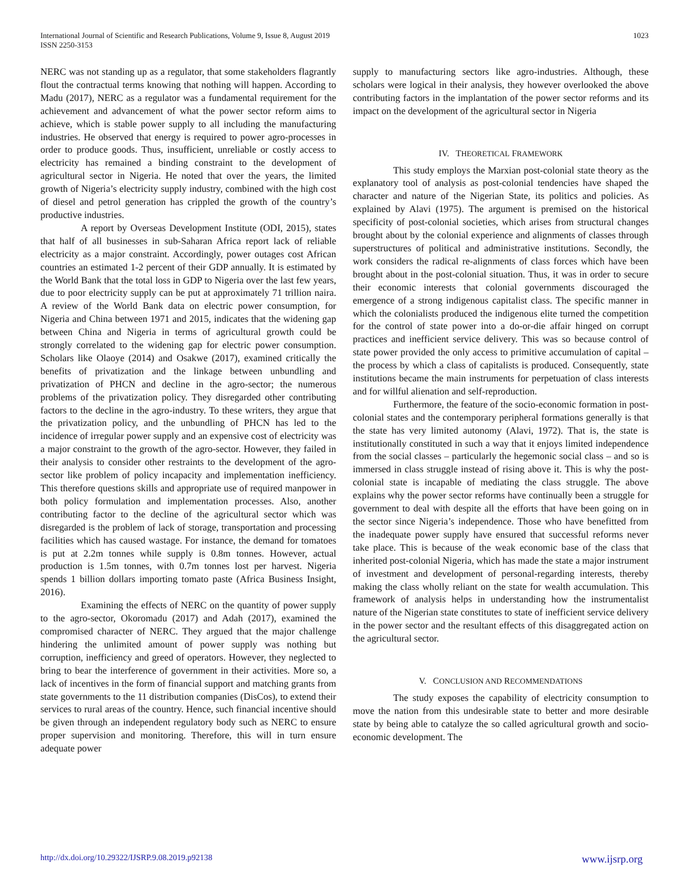International Journal of Scientific and Research Publications, Volume 9, Issue 8, August 2019
ISSN 2250-3153
1023
NERC was not standing up as a regulator, that some stakeholders flagrantly flout the contractual terms knowing that nothing will happen. According to Madu (2017), NERC as a regulator was a fundamental requirement for the achievement and advancement of what the power sector reform aims to achieve, which is stable power supply to all including the manufacturing industries. He observed that energy is required to power agro-processes in order to produce goods. Thus, insufficient, unreliable or costly access to electricity has remained a binding constraint to the development of agricultural sector in Nigeria. He noted that over the years, the limited growth of Nigeria’s electricity supply industry, combined with the high cost of diesel and petrol generation has crippled the growth of the country’s productive industries.
A report by Overseas Development Institute (ODI, 2015), states that half of all businesses in sub-Saharan Africa report lack of reliable electricity as a major constraint. Accordingly, power outages cost African countries an estimated 1-2 percent of their GDP annually. It is estimated by the World Bank that the total loss in GDP to Nigeria over the last few years, due to poor electricity supply can be put at approximately 71 trillion naira. A review of the World Bank data on electric power consumption, for Nigeria and China between 1971 and 2015, indicates that the widening gap between China and Nigeria in terms of agricultural growth could be strongly correlated to the widening gap for electric power consumption. Scholars like Olaoye (2014) and Osakwe (2017), examined critically the benefits of privatization and the linkage between unbundling and privatization of PHCN and decline in the agro-sector; the numerous problems of the privatization policy. They disregarded other contributing factors to the decline in the agro-industry. To these writers, they argue that the privatization policy, and the unbundling of PHCN has led to the incidence of irregular power supply and an expensive cost of electricity was a major constraint to the growth of the agro-sector. However, they failed in their analysis to consider other restraints to the development of the agro-sector like problem of policy incapacity and implementation inefficiency. This therefore questions skills and appropriate use of required manpower in both policy formulation and implementation processes. Also, another contributing factor to the decline of the agricultural sector which was disregarded is the problem of lack of storage, transportation and processing facilities which has caused wastage. For instance, the demand for tomatoes is put at 2.2m tonnes while supply is 0.8m tonnes. However, actual production is 1.5m tonnes, with 0.7m tonnes lost per harvest. Nigeria spends 1 billion dollars importing tomato paste (Africa Business Insight, 2016).
Examining the effects of NERC on the quantity of power supply to the agro-sector, Okoromadu (2017) and Adah (2017), examined the compromised character of NERC. They argued that the major challenge hindering the unlimited amount of power supply was nothing but corruption, inefficiency and greed of operators. However, they neglected to bring to bear the interference of government in their activities. More so, a lack of incentives in the form of financial support and matching grants from state governments to the 11 distribution companies (DisCos), to extend their services to rural areas of the country. Hence, such financial incentive should be given through an independent regulatory body such as NERC to ensure proper supervision and monitoring. Therefore, this will in turn ensure adequate power
supply to manufacturing sectors like agro-industries. Although, these scholars were logical in their analysis, they however overlooked the above contributing factors in the implantation of the power sector reforms and its impact on the development of the agricultural sector in Nigeria
IV. THEORETICAL FRAMEWORK
This study employs the Marxian post-colonial state theory as the explanatory tool of analysis as post-colonial tendencies have shaped the character and nature of the Nigerian State, its politics and policies. As explained by Alavi (1975). The argument is premised on the historical specificity of post-colonial societies, which arises from structural changes brought about by the colonial experience and alignments of classes through superstructures of political and administrative institutions. Secondly, the work considers the radical re-alignments of class forces which have been brought about in the post-colonial situation. Thus, it was in order to secure their economic interests that colonial governments discouraged the emergence of a strong indigenous capitalist class. The specific manner in which the colonialists produced the indigenous elite turned the competition for the control of state power into a do-or-die affair hinged on corrupt practices and inefficient service delivery. This was so because control of state power provided the only access to primitive accumulation of capital – the process by which a class of capitalists is produced. Consequently, state institutions became the main instruments for perpetuation of class interests and for willful alienation and self-reproduction.
Furthermore, the feature of the socio-economic formation in post-colonial states and the contemporary peripheral formations generally is that the state has very limited autonomy (Alavi, 1972). That is, the state is institutionally constituted in such a way that it enjoys limited independence from the social classes – particularly the hegemonic social class – and so is immersed in class struggle instead of rising above it. This is why the post-colonial state is incapable of mediating the class struggle. The above explains why the power sector reforms have continually been a struggle for government to deal with despite all the efforts that have been going on in the sector since Nigeria’s independence. Those who have benefitted from the inadequate power supply have ensured that successful reforms never take place. This is because of the weak economic base of the class that inherited post-colonial Nigeria, which has made the state a major instrument of investment and development of personal-regarding interests, thereby making the class wholly reliant on the state for wealth accumulation. This framework of analysis helps in understanding how the instrumentalist nature of the Nigerian state constitutes to state of inefficient service delivery in the power sector and the resultant effects of this disaggregated action on the agricultural sector.
V. CONCLUSION AND RECOMMENDATIONS
The study exposes the capability of electricity consumption to move the nation from this undesirable state to better and more desirable state by being able to catalyze the so called agricultural growth and socio-economic development. The
http://dx.doi.org/10.29322/IJSRP.9.08.2019.p92138 www.ijsrp.org